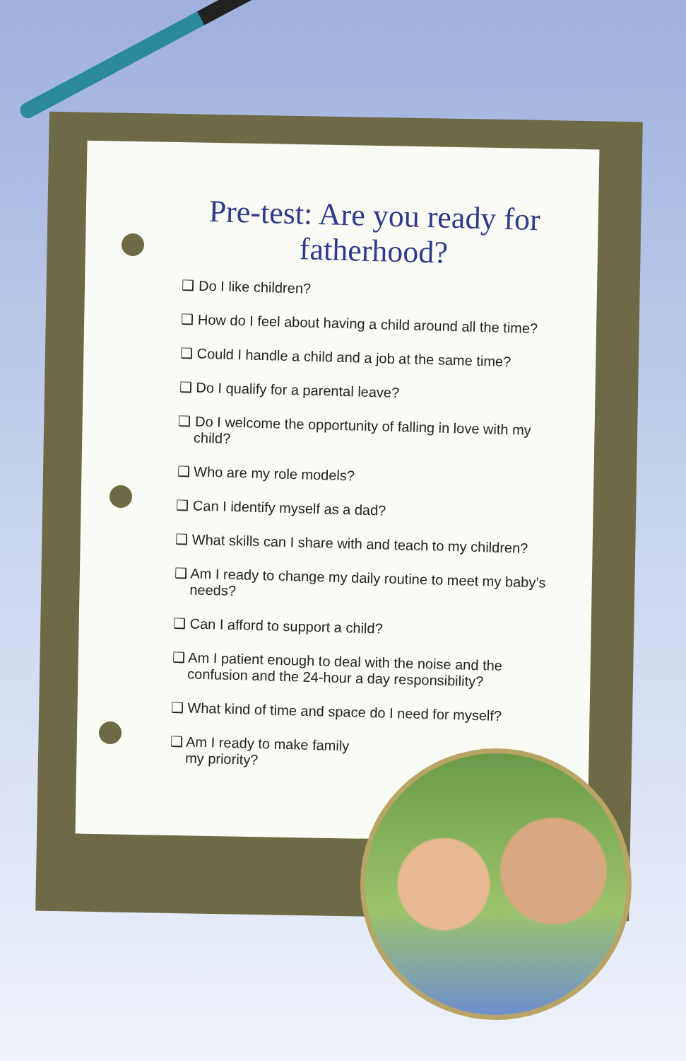Pre-test: Are you ready for fatherhood?
❑ Do I like children?
❑ How do I feel about having a child around all the time?
❑ Could I handle a child and a job at the same time?
❑ Do I qualify for a parental leave?
❑ Do I welcome the opportunity of falling in love with my child?
❑ Who are my role models?
❑ Can I identify myself as a dad?
❑ What skills can I share with and teach to my children?
❑ Am I ready to change my daily routine to meet my baby’s needs?
❑ Can I afford to support a child?
❑ Am I patient enough to deal with the noise and the confusion and the 24-hour a day responsibility?
❑ What kind of time and space do I need for myself?
❑ Am I ready to make family my priority?